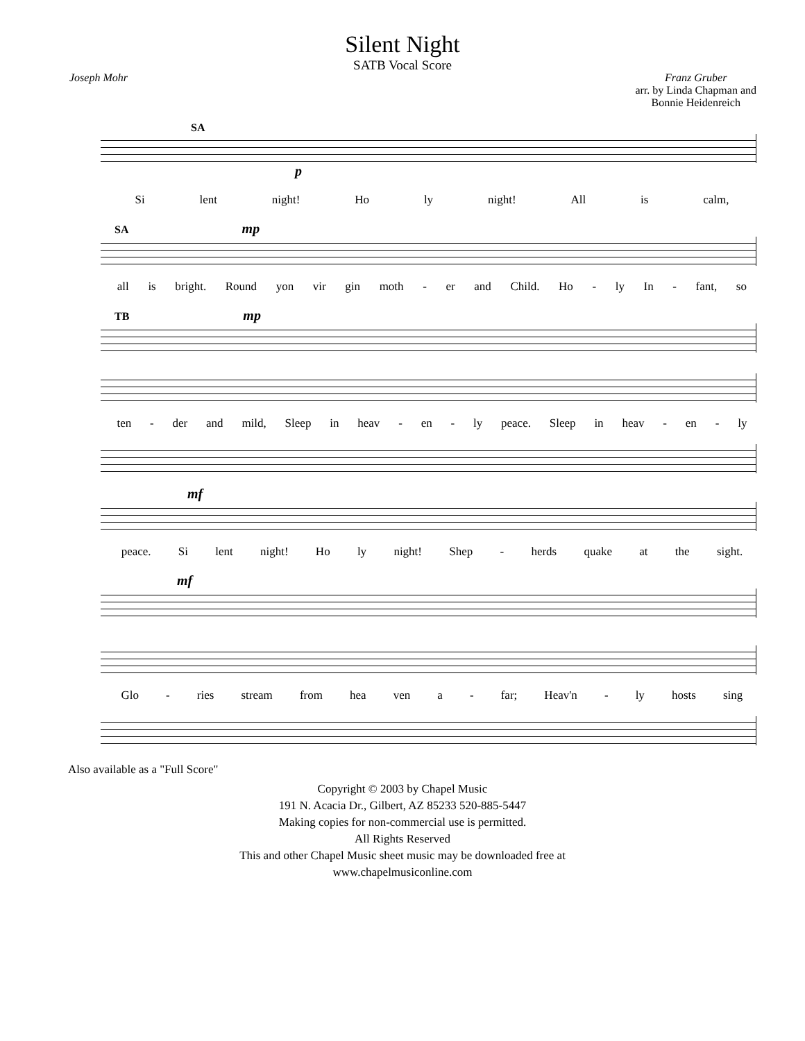Silent Night
SATB Vocal Score
Joseph Mohr Franz Gruber
arr. by Linda Chapman and
Bonnie Heidenreich
SA
p
Si lent night! Ho ly night! All is calm,
SA mp
all is bright. Round yon vir gin moth - er and Child. Ho - ly In - fant, so
TB mp
ten - der and mild, Sleep in heav - en - ly peace. Sleep in heav - en - ly
mf
peace. Si lent night! Ho ly night! Shep - herds quake at the sight.
mf
Glo - ries stream from hea ven a - far; Heav'n - ly hosts sing
Also available as a "Full Score"
Copyright © 2003 by Chapel Music
191 N. Acacia Dr., Gilbert, AZ 85233 520-885-5447
Making copies for non-commercial use is permitted.
All Rights Reserved
This and other Chapel Music sheet music may be downloaded free at
www.chapelmusiconline.com